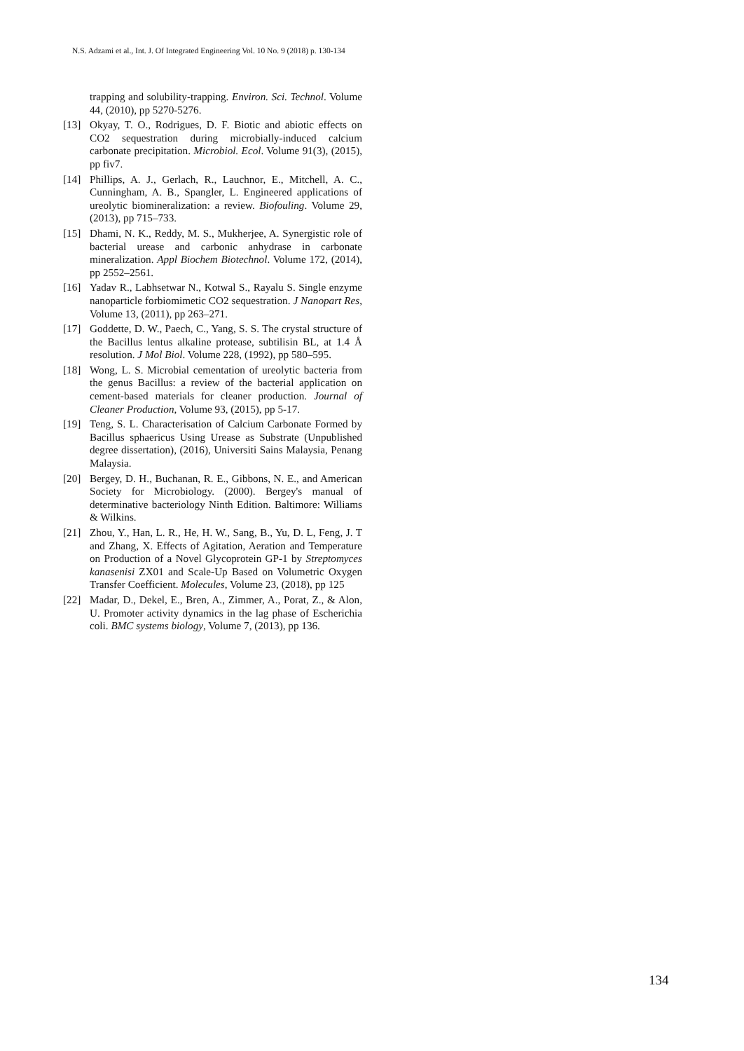N.S. Adzami et al., Int. J. Of Integrated Engineering Vol. 10 No. 9 (2018) p. 130-134
trapping and solubility-trapping. Environ. Sci. Technol. Volume 44, (2010), pp 5270-5276.
[13] Okyay, T. O., Rodrigues, D. F. Biotic and abiotic effects on CO2 sequestration during microbially-induced calcium carbonate precipitation. Microbiol. Ecol. Volume 91(3), (2015), pp fiv7.
[14] Phillips, A. J., Gerlach, R., Lauchnor, E., Mitchell, A. C., Cunningham, A. B., Spangler, L. Engineered applications of ureolytic biomineralization: a review. Biofouling. Volume 29, (2013), pp 715–733.
[15] Dhami, N. K., Reddy, M. S., Mukherjee, A. Synergistic role of bacterial urease and carbonic anhydrase in carbonate mineralization. Appl Biochem Biotechnol. Volume 172, (2014), pp 2552–2561.
[16] Yadav R., Labhsetwar N., Kotwal S., Rayalu S. Single enzyme nanoparticle forbiomimetic CO2 sequestration. J Nanopart Res, Volume 13, (2011), pp 263–271.
[17] Goddette, D. W., Paech, C., Yang, S. S. The crystal structure of the Bacillus lentus alkaline protease, subtilisin BL, at 1.4 Å resolution. J Mol Biol. Volume 228, (1992), pp 580–595.
[18] Wong, L. S. Microbial cementation of ureolytic bacteria from the genus Bacillus: a review of the bacterial application on cement-based materials for cleaner production. Journal of Cleaner Production, Volume 93, (2015), pp 5-17.
[19] Teng, S. L. Characterisation of Calcium Carbonate Formed by Bacillus sphaericus Using Urease as Substrate (Unpublished degree dissertation), (2016), Universiti Sains Malaysia, Penang Malaysia.
[20] Bergey, D. H., Buchanan, R. E., Gibbons, N. E., and American Society for Microbiology. (2000). Bergey's manual of determinative bacteriology Ninth Edition. Baltimore: Williams & Wilkins.
[21] Zhou, Y., Han, L. R., He, H. W., Sang, B., Yu, D. L, Feng, J. T and Zhang, X. Effects of Agitation, Aeration and Temperature on Production of a Novel Glycoprotein GP-1 by Streptomyces kanasenisi ZX01 and Scale-Up Based on Volumetric Oxygen Transfer Coefficient. Molecules, Volume 23, (2018), pp 125
[22] Madar, D., Dekel, E., Bren, A., Zimmer, A., Porat, Z., & Alon, U. Promoter activity dynamics in the lag phase of Escherichia coli. BMC systems biology, Volume 7, (2013), pp 136.
134